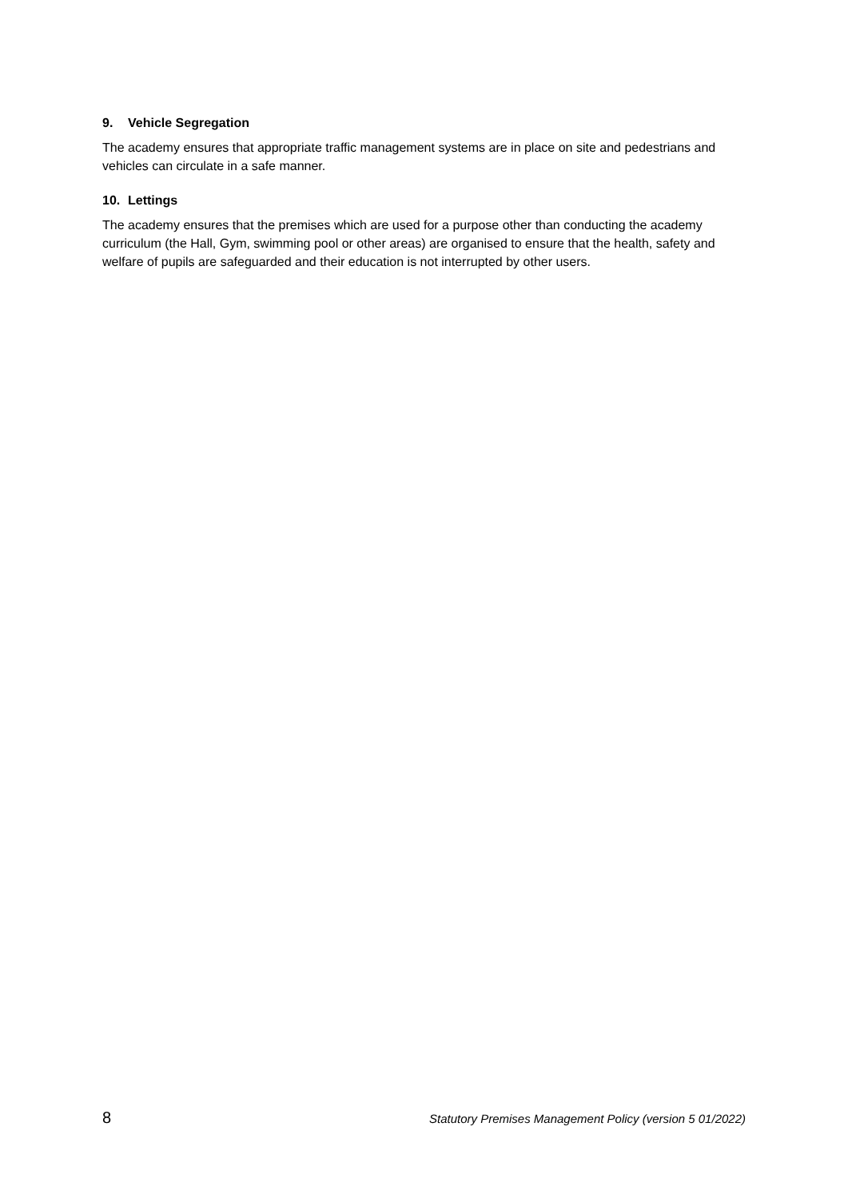9. Vehicle Segregation
The academy ensures that appropriate traffic management systems are in place on site and pedestrians and vehicles can circulate in a safe manner.
10. Lettings
The academy ensures that the premises which are used for a purpose other than conducting the academy curriculum (the Hall, Gym, swimming pool or other areas) are organised to ensure that the health, safety and welfare of pupils are safeguarded and their education is not interrupted by other users.
8 Statutory Premises Management Policy (version 5 01/2022)